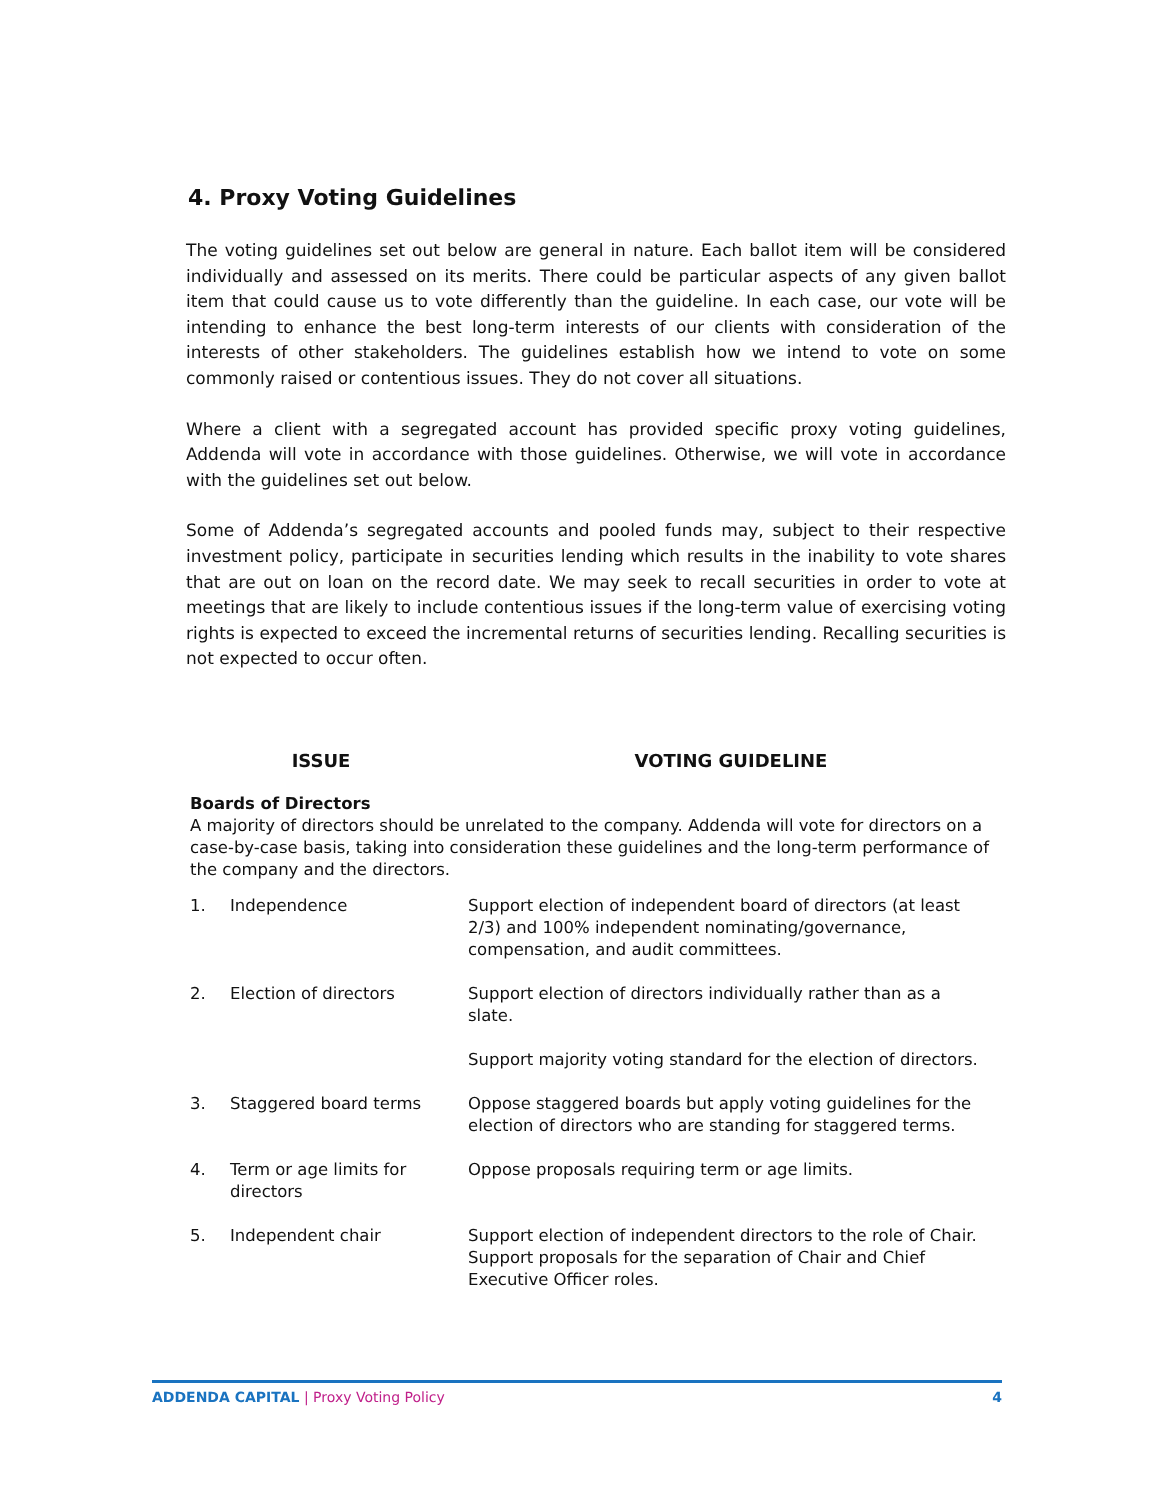4. Proxy Voting Guidelines
The voting guidelines set out below are general in nature. Each ballot item will be considered individually and assessed on its merits. There could be particular aspects of any given ballot item that could cause us to vote differently than the guideline. In each case, our vote will be intending to enhance the best long-term interests of our clients with consideration of the interests of other stakeholders. The guidelines establish how we intend to vote on some commonly raised or contentious issues. They do not cover all situations.
Where a client with a segregated account has provided specific proxy voting guidelines, Addenda will vote in accordance with those guidelines. Otherwise, we will vote in accordance with the guidelines set out below.
Some of Addenda’s segregated accounts and pooled funds may, subject to their respective investment policy, participate in securities lending which results in the inability to vote shares that are out on loan on the record date. We may seek to recall securities in order to vote at meetings that are likely to include contentious issues if the long-term value of exercising voting rights is expected to exceed the incremental returns of securities lending. Recalling securities is not expected to occur often.
ISSUE VOTING GUIDELINE
Boards of Directors
A majority of directors should be unrelated to the company. Addenda will vote for directors on a case-by-case basis, taking into consideration these guidelines and the long-term performance of the company and the directors.
| 1. | Independence | Support election of independent board of directors (at least 2/3) and 100% independent nominating/governance, compensation, and audit committees. |
| 2. | Election of directors | Support election of directors individually rather than as a slate. Support majority voting standard for the election of directors. |
| 3. | Staggered board terms | Oppose staggered boards but apply voting guidelines for the election of directors who are standing for staggered terms. |
| 4. | Term or age limits for directors | Oppose proposals requiring term or age limits. |
| 5. | Independent chair | Support election of independent directors to the role of Chair. Support proposals for the separation of Chair and Chief Executive Officer roles. |
ADDENDA CAPITAL | Proxy Voting Policy
4